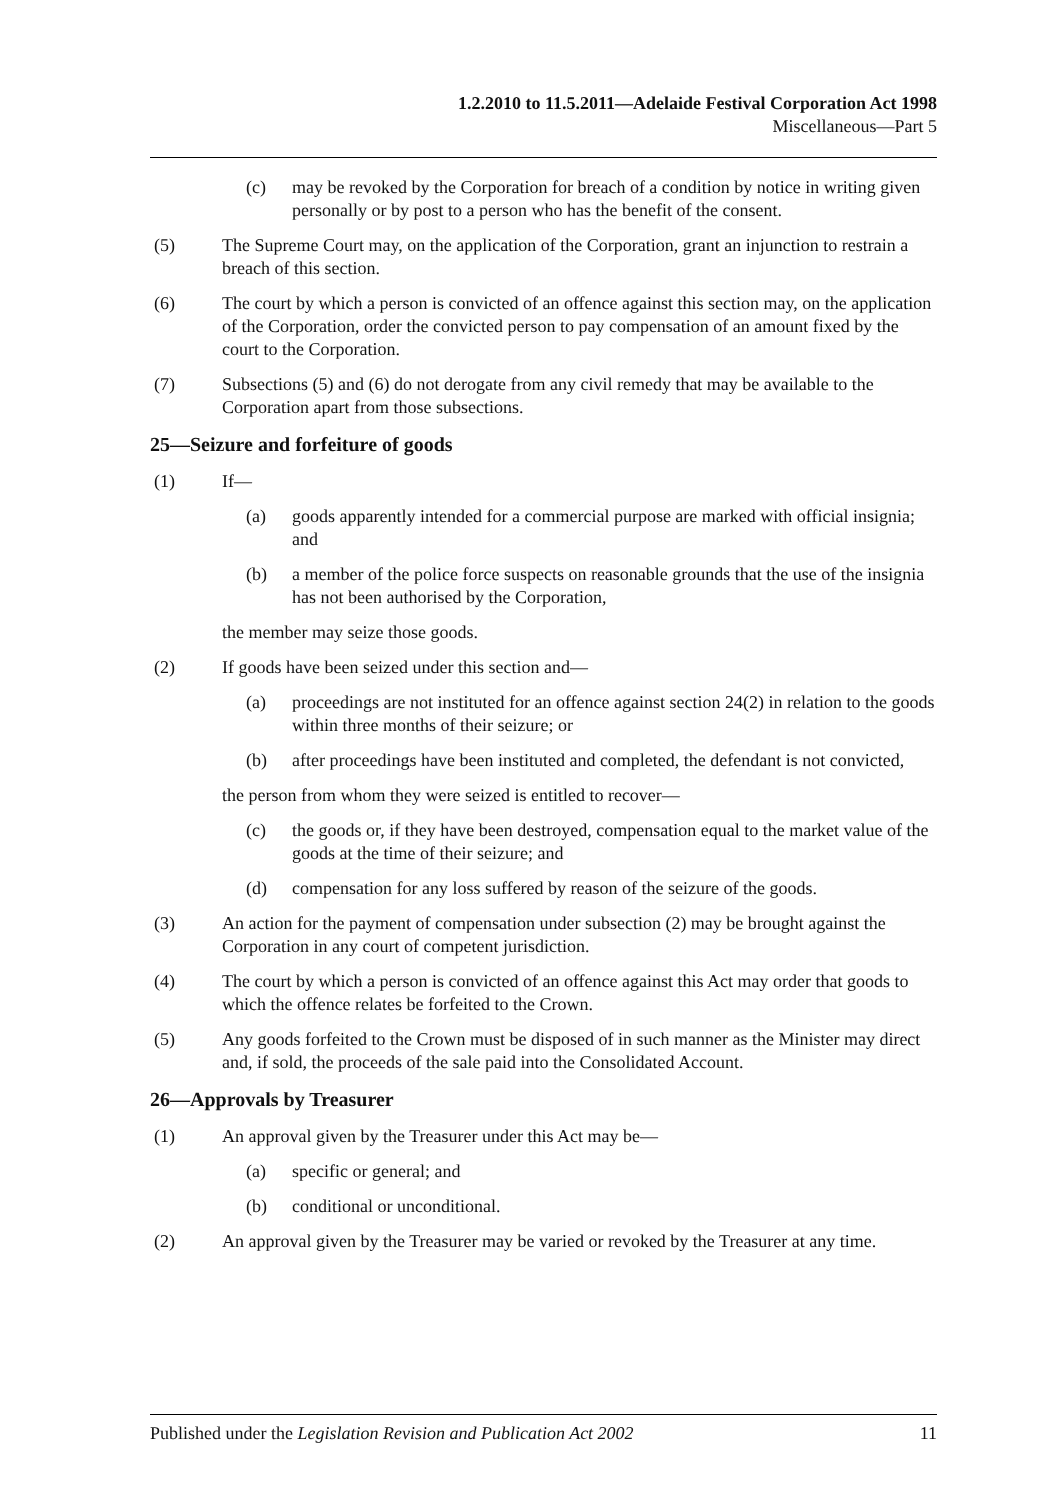1.2.2010 to 11.5.2011—Adelaide Festival Corporation Act 1998
Miscellaneous—Part 5
(c) may be revoked by the Corporation for breach of a condition by notice in writing given personally or by post to a person who has the benefit of the consent.
(5) The Supreme Court may, on the application of the Corporation, grant an injunction to restrain a breach of this section.
(6) The court by which a person is convicted of an offence against this section may, on the application of the Corporation, order the convicted person to pay compensation of an amount fixed by the court to the Corporation.
(7) Subsections (5) and (6) do not derogate from any civil remedy that may be available to the Corporation apart from those subsections.
25—Seizure and forfeiture of goods
(1) If—
(a) goods apparently intended for a commercial purpose are marked with official insignia; and
(b) a member of the police force suspects on reasonable grounds that the use of the insignia has not been authorised by the Corporation,
the member may seize those goods.
(2) If goods have been seized under this section and—
(a) proceedings are not instituted for an offence against section 24(2) in relation to the goods within three months of their seizure; or
(b) after proceedings have been instituted and completed, the defendant is not convicted,
the person from whom they were seized is entitled to recover—
(c) the goods or, if they have been destroyed, compensation equal to the market value of the goods at the time of their seizure; and
(d) compensation for any loss suffered by reason of the seizure of the goods.
(3) An action for the payment of compensation under subsection (2) may be brought against the Corporation in any court of competent jurisdiction.
(4) The court by which a person is convicted of an offence against this Act may order that goods to which the offence relates be forfeited to the Crown.
(5) Any goods forfeited to the Crown must be disposed of in such manner as the Minister may direct and, if sold, the proceeds of the sale paid into the Consolidated Account.
26—Approvals by Treasurer
(1) An approval given by the Treasurer under this Act may be—
(a) specific or general; and
(b) conditional or unconditional.
(2) An approval given by the Treasurer may be varied or revoked by the Treasurer at any time.
Published under the Legislation Revision and Publication Act 2002 11